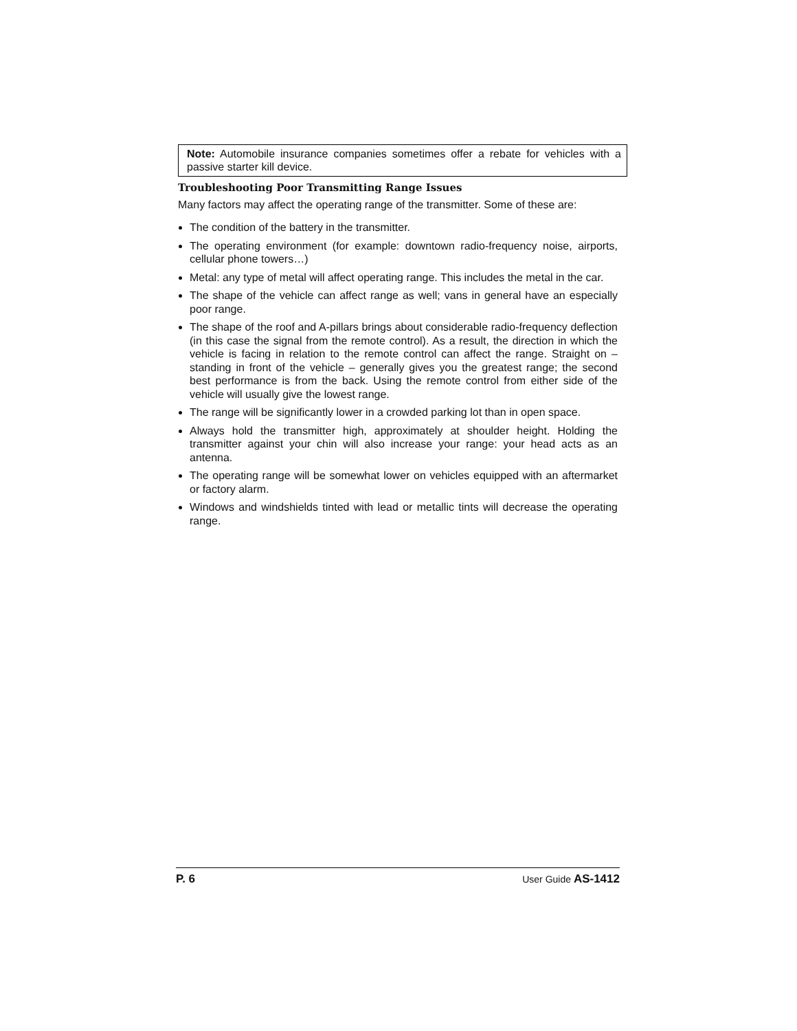Note: Automobile insurance companies sometimes offer a rebate for vehicles with a passive starter kill device.
Troubleshooting Poor Transmitting Range Issues
Many factors may affect the operating range of the transmitter. Some of these are:
The condition of the battery in the transmitter.
The operating environment (for example: downtown radio-frequency noise, airports, cellular phone towers…)
Metal: any type of metal will affect operating range. This includes the metal in the car.
The shape of the vehicle can affect range as well; vans in general have an especially poor range.
The shape of the roof and A-pillars brings about considerable radio-frequency deflection (in this case the signal from the remote control). As a result, the direction in which the vehicle is facing in relation to the remote control can affect the range. Straight on – standing in front of the vehicle – generally gives you the greatest range; the second best performance is from the back. Using the remote control from either side of the vehicle will usually give the lowest range.
The range will be significantly lower in a crowded parking lot than in open space.
Always hold the transmitter high, approximately at shoulder height. Holding the transmitter against your chin will also increase your range: your head acts as an antenna.
The operating range will be somewhat lower on vehicles equipped with an aftermarket or factory alarm.
Windows and windshields tinted with lead or metallic tints will decrease the operating range.
P. 6 User Guide AS-1412